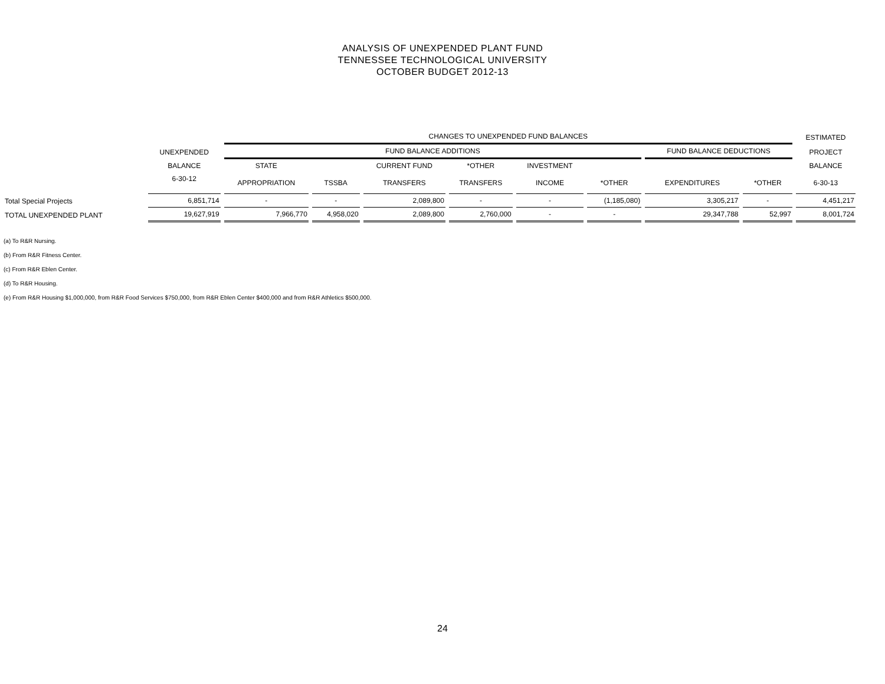ANALYSIS OF UNEXPENDED PLANT FUND
TENNESSEE TECHNOLOGICAL UNIVERSITY
OCTOBER BUDGET 2012-13
| | | CHANGES TO UNEXPENDED FUND BALANCES | | | | | | | | ESTIMATED |
| --- | --- | --- | --- | --- | --- | --- | --- | --- | --- | --- |
| | UNEXPENDED | FUND BALANCE ADDITIONS | | | | | | FUND BALANCE DEDUCTIONS | | PROJECT |
| | BALANCE | STATE | | CURRENT FUND | *OTHER | INVESTMENT | | | | BALANCE |
| | 6-30-12 | APPROPRIATION | TSSBA | TRANSFERS | TRANSFERS | INCOME | *OTHER | EXPENDITURES | *OTHER | 6-30-13 |
| Total Special Projects | 6,851,714 | - | - | 2,089,800 | - | - | (1,185,080) | 3,305,217 | - | 4,451,217 |
| TOTAL UNEXPENDED PLANT | 19,627,919 | 7,966,770 | 4,958,020 | 2,089,800 | 2,760,000 | - | - | 29,347,788 | 52,997 | 8,001,724 |
(a) To R&R Nursing.
(b) From R&R Fitness Center.
(c) From R&R Eblen Center.
(d) To R&R Housing.
(e) From R&R Housing $1,000,000, from R&R Food Services $750,000, from R&R Eblen Center $400,000 and from R&R Athletics $500,000.
24